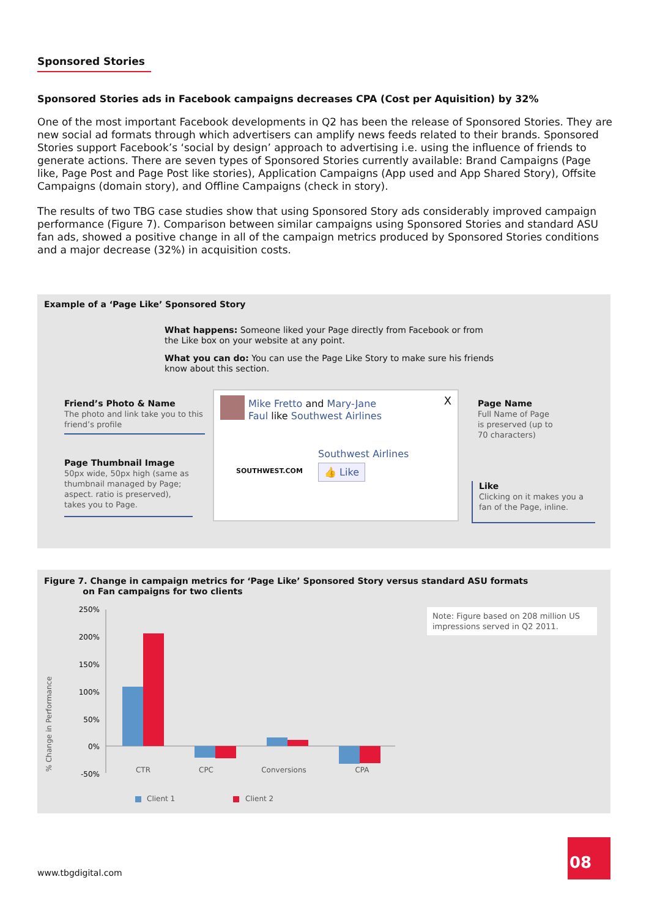Sponsored Stories
Sponsored Stories ads in Facebook campaigns decreases CPA (Cost per Aquisition) by 32%
One of the most important Facebook developments in Q2 has been the release of Sponsored Stories. They are new social ad formats through which advertisers can amplify news feeds related to their brands. Sponsored Stories support Facebook’s ‘social by design’ approach to advertising i.e. using the influence of friends to generate actions. There are seven types of Sponsored Stories currently available: Brand Campaigns (Page like, Page Post and Page Post like stories), Application Campaigns (App used and App Shared Story), Offsite Campaigns (domain story), and Offline Campaigns (check in story).
The results of two TBG case studies show that using Sponsored Story ads considerably improved campaign performance (Figure 7). Comparison between similar campaigns using Sponsored Stories and standard ASU fan ads, showed a positive change in all of the campaign metrics produced by Sponsored Stories conditions and a major decrease (32%) in acquisition costs.
Example of a ‘Page Like’ Sponsored Story
What happens: Someone liked your Page directly from Facebook or from the Like box on your website at any point.
What you can do: You can use the Page Like Story to make sure his friends know about this section.
Friend’s Photo & Name
The photo and link take you to this friend’s profile
Page Thumbnail Image
50px wide, 50px high (same as thumbnail managed by Page; aspect. ratio is preserved), takes you to Page.
Mike Fretto and Mary-Jane
Faul like Southwest Airlines
X
SOUTHWEST.COM
Southwest Airlines
👍 Like
Page Name
Full Name of Page is preserved (up to 70 characters)
Like
Clicking on it makes you a fan of the Page, inline.
Figure 7. Change in campaign metrics for ‘Page Like’ Sponsored Story versus standard ASU formats
on Fan campaigns for two clients
Note: Figure based on 208 million US impressions served in Q2 2011.
% Change in Performance
250%
200%
150%
100%
50%
0%
-50%
CTR
CPC
Conversions
CPA
Client 1
Client 2
www.tbgdigital.com
08